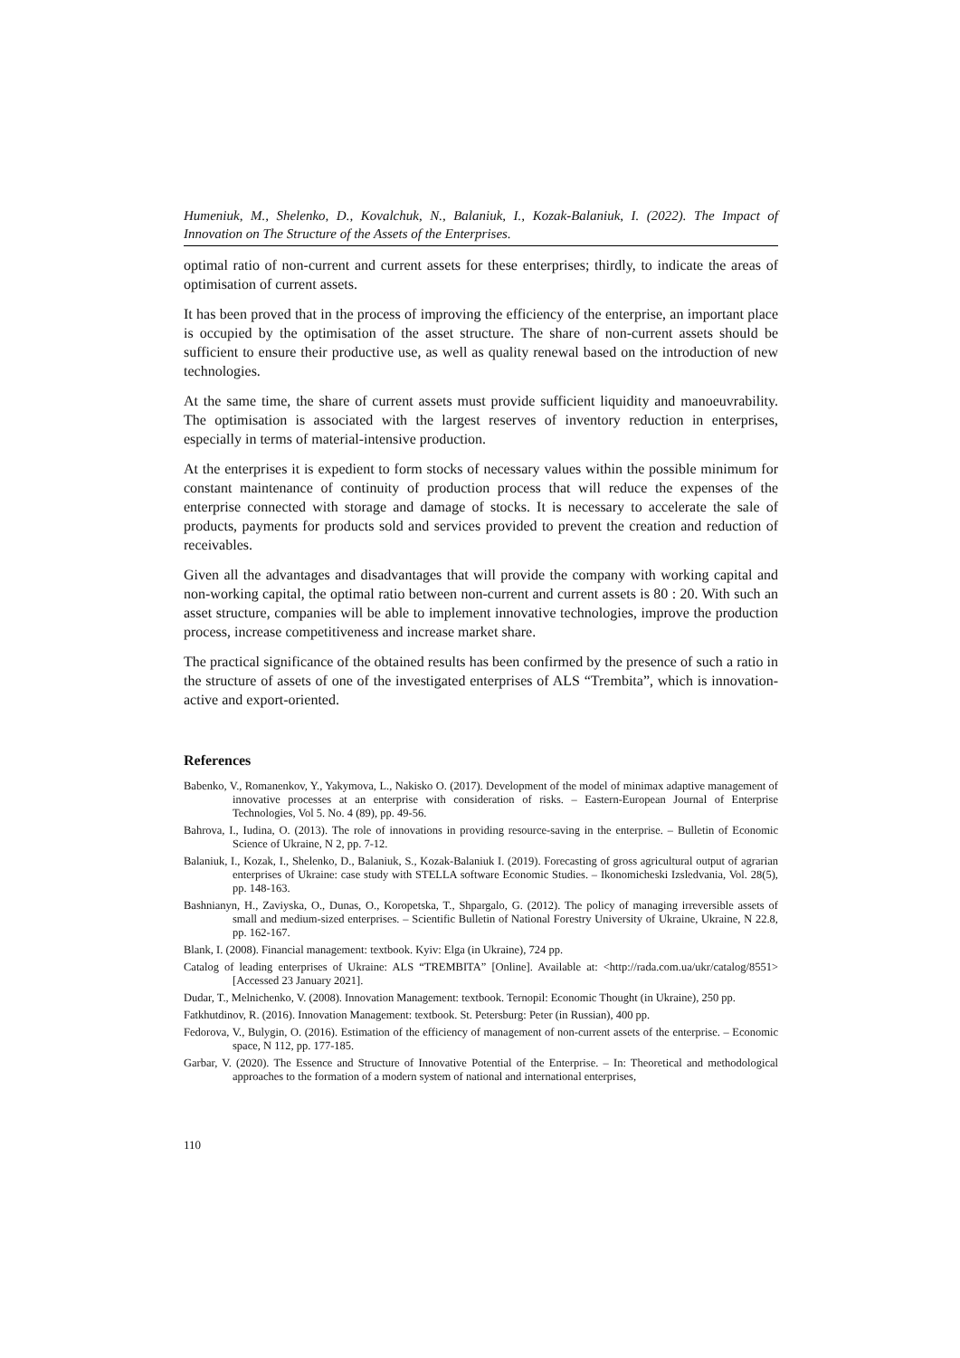Humeniuk, M., Shelenko, D., Kovalchuk, N., Balaniuk, I., Kozak-Balaniuk, I. (2022). The Impact of Innovation on The Structure of the Assets of the Enterprises.
optimal ratio of non-current and current assets for these enterprises; thirdly, to indicate the areas of optimisation of current assets.
It has been proved that in the process of improving the efficiency of the enterprise, an important place is occupied by the optimisation of the asset structure. The share of non-current assets should be sufficient to ensure their productive use, as well as quality renewal based on the introduction of new technologies.
At the same time, the share of current assets must provide sufficient liquidity and manoeuvrability. The optimisation is associated with the largest reserves of inventory reduction in enterprises, especially in terms of material-intensive production.
At the enterprises it is expedient to form stocks of necessary values within the possible minimum for constant maintenance of continuity of production process that will reduce the expenses of the enterprise connected with storage and damage of stocks. It is necessary to accelerate the sale of products, payments for products sold and services provided to prevent the creation and reduction of receivables.
Given all the advantages and disadvantages that will provide the company with working capital and non-working capital, the optimal ratio between non-current and current assets is 80 : 20. With such an asset structure, companies will be able to implement innovative technologies, improve the production process, increase competitiveness and increase market share.
The practical significance of the obtained results has been confirmed by the presence of such a ratio in the structure of assets of one of the investigated enterprises of ALS “Trembita”, which is innovation-active and export-oriented.
References
Babenko, V., Romanenkov, Y., Yakymova, L., Nakisko O. (2017). Development of the model of minimax adaptive management of innovative processes at an enterprise with consideration of risks. – Eastern-European Journal of Enterprise Technologies, Vol 5. No. 4 (89), pp. 49-56.
Bahrova, I., Iudina, O. (2013). The role of innovations in providing resource-saving in the enterprise. – Bulletin of Economic Science of Ukraine, N 2, pp. 7-12.
Balaniuk, I., Kozak, I., Shelenko, D., Balaniuk, S., Kozak-Balaniuk I. (2019). Forecasting of gross agricultural output of agrarian enterprises of Ukraine: case study with STELLA software Economic Studies. – Ikonomicheski Izsledvania, Vol. 28(5), pp. 148-163.
Bashnianyn, H., Zaviyska, O., Dunas, O., Koropetska, T., Shpargalo, G. (2012). The policy of managing irreversible assets of small and medium-sized enterprises. – Scientific Bulletin of National Forestry University of Ukraine, Ukraine, N 22.8, pp. 162-167.
Blank, I. (2008). Financial management: textbook. Kyiv: Elga (in Ukraine), 724 pp.
Catalog of leading enterprises of Ukraine: ALS “TREMBITA” [Online]. Available at: <http://rada.com.ua/ukr/catalog/8551> [Accessed 23 January 2021].
Dudar, T., Melnichenko, V. (2008). Innovation Management: textbook. Ternopil: Economic Thought (in Ukraine), 250 pp.
Fatkhutdinov, R. (2016). Innovation Management: textbook. St. Petersburg: Peter (in Russian), 400 pp.
Fedorova, V., Bulygin, O. (2016). Estimation of the efficiency of management of non-current assets of the enterprise. – Economic space, N 112, pp. 177-185.
Garbar, V. (2020). The Essence and Structure of Innovative Potential of the Enterprise. – In: Theoretical and methodological approaches to the formation of a modern system of national and international enterprises,
110